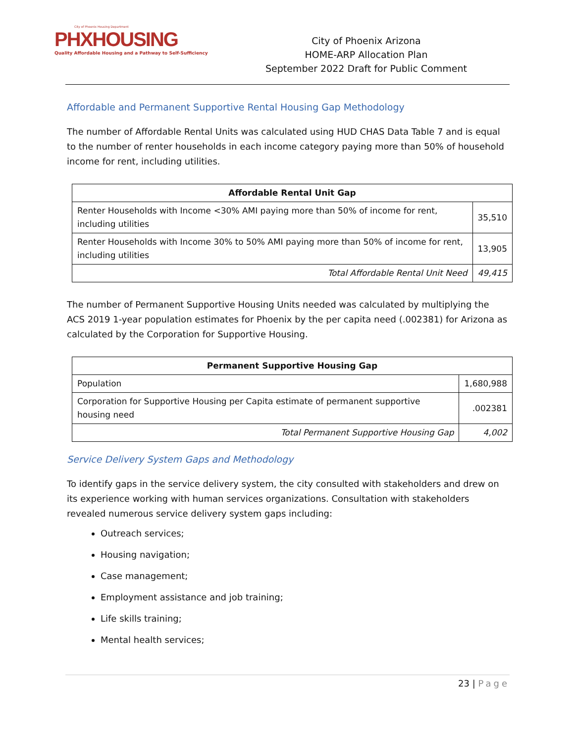City of Phoenix Housing Department
PHXHOUSING
Quality Affordable Housing and a Pathway to Self-Sufficiency
City of Phoenix Arizona
HOME-ARP Allocation Plan
September 2022 Draft for Public Comment
Affordable and Permanent Supportive Rental Housing Gap Methodology
The number of Affordable Rental Units was calculated using HUD CHAS Data Table 7 and is equal to the number of renter households in each income category paying more than 50% of household income for rent, including utilities.
| Affordable Rental Unit Gap | |
| --- | --- |
| Renter Households with Income <30% AMI paying more than 50% of income for rent, including utilities | 35,510 |
| Renter Households with Income 30% to 50% AMI paying more than 50% of income for rent, including utilities | 13,905 |
| Total Affordable Rental Unit Need | 49,415 |
The number of Permanent Supportive Housing Units needed was calculated by multiplying the ACS 2019 1-year population estimates for Phoenix by the per capita need (.002381) for Arizona as calculated by the Corporation for Supportive Housing.
| Permanent Supportive Housing Gap | |
| --- | --- |
| Population | 1,680,988 |
| Corporation for Supportive Housing per Capita estimate of permanent supportive housing need | .002381 |
| Total Permanent Supportive Housing Gap | 4,002 |
Service Delivery System Gaps and Methodology
To identify gaps in the service delivery system, the city consulted with stakeholders and drew on its experience working with human services organizations. Consultation with stakeholders revealed numerous service delivery system gaps including:
Outreach services;
Housing navigation;
Case management;
Employment assistance and job training;
Life skills training;
Mental health services;
23 | Page